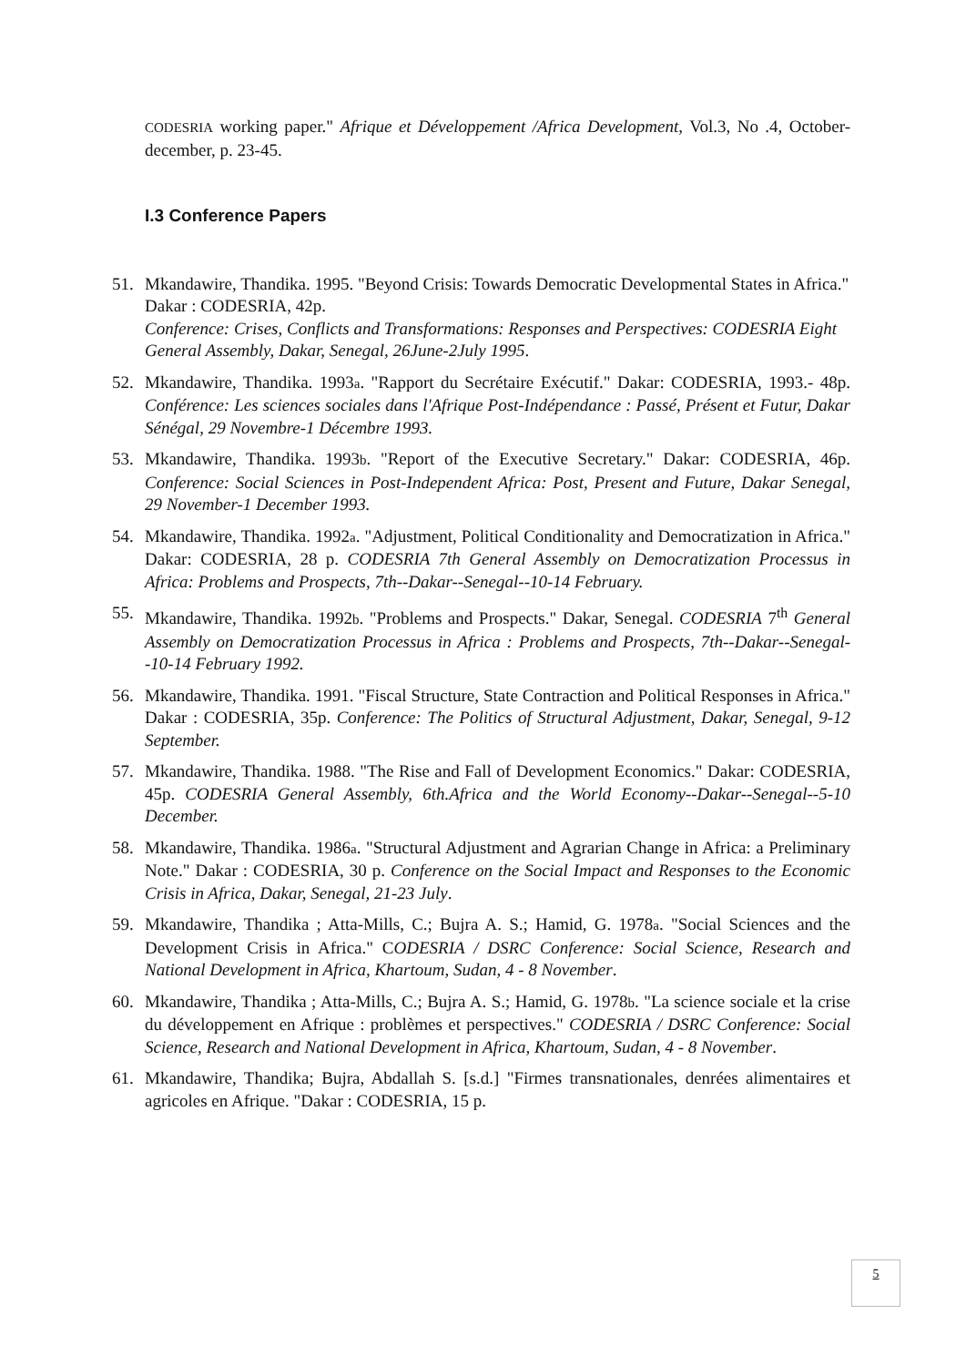CODESRIA working paper." Afrique et Développement /Africa Development, Vol.3, No .4, October-december, p. 23-45.
I.3 Conference Papers
51. Mkandawire, Thandika. 1995. "Beyond Crisis: Towards Democratic Developmental States in Africa." Dakar : CODESRIA, 42p.
Conference: Crises, Conflicts and Transformations: Responses and Perspectives: CODESRIA Eight General Assembly, Dakar, Senegal, 26June-2July 1995.
52. Mkandawire, Thandika. 1993a. "Rapport du Secrétaire Exécutif." Dakar: CODESRIA, 1993.- 48p. Conférence: Les sciences sociales dans l'Afrique Post-Indépendance : Passé, Présent et Futur, Dakar Sénégal, 29 Novembre-1 Décembre 1993.
53. Mkandawire, Thandika. 1993b. "Report of the Executive Secretary." Dakar: CODESRIA, 46p. Conference: Social Sciences in Post-Independent Africa: Post, Present and Future, Dakar Senegal, 29 November-1 December 1993.
54. Mkandawire, Thandika. 1992a. "Adjustment, Political Conditionality and Democratization in Africa." Dakar: CODESRIA, 28 p. CODESRIA 7th General Assembly on Democratization Processus in Africa: Problems and Prospects, 7th--Dakar--Senegal--10-14 February.
55. Mkandawire, Thandika. 1992b. "Problems and Prospects." Dakar, Senegal. CODESRIA 7<sup>th</sup> General Assembly on Democratization Processus in Africa : Problems and Prospects, 7th--Dakar--Senegal--10-14 February 1992.
56. Mkandawire, Thandika. 1991. "Fiscal Structure, State Contraction and Political Responses in Africa." Dakar : CODESRIA, 35p. Conference: The Politics of Structural Adjustment, Dakar, Senegal, 9-12 September.
57. Mkandawire, Thandika. 1988. "The Rise and Fall of Development Economics." Dakar: CODESRIA, 45p. CODESRIA General Assembly, 6th.Africa and the World Economy--Dakar--Senegal--5-10 December.
58. Mkandawire, Thandika. 1986a. "Structural Adjustment and Agrarian Change in Africa: a Preliminary Note." Dakar : CODESRIA, 30 p. Conference on the Social Impact and Responses to the Economic Crisis in Africa, Dakar, Senegal, 21-23 July.
59. Mkandawire, Thandika ; Atta-Mills, C.; Bujra A. S.; Hamid, G. 1978a. "Social Sciences and the Development Crisis in Africa." CODESRIA / DSRC Conference: Social Science, Research and National Development in Africa, Khartoum, Sudan, 4 - 8 November.
60. Mkandawire, Thandika ; Atta-Mills, C.; Bujra A. S.; Hamid, G. 1978b. "La science sociale et la crise du développement en Afrique : problèmes et perspectives." CODESRIA / DSRC Conference: Social Science, Research and National Development in Africa, Khartoum, Sudan, 4 - 8 November.
61. Mkandawire, Thandika; Bujra, Abdallah S. [s.d.] "Firmes transnationales, denrées alimentaires et agricoles en Afrique. "Dakar : CODESRIA, 15 p.
5